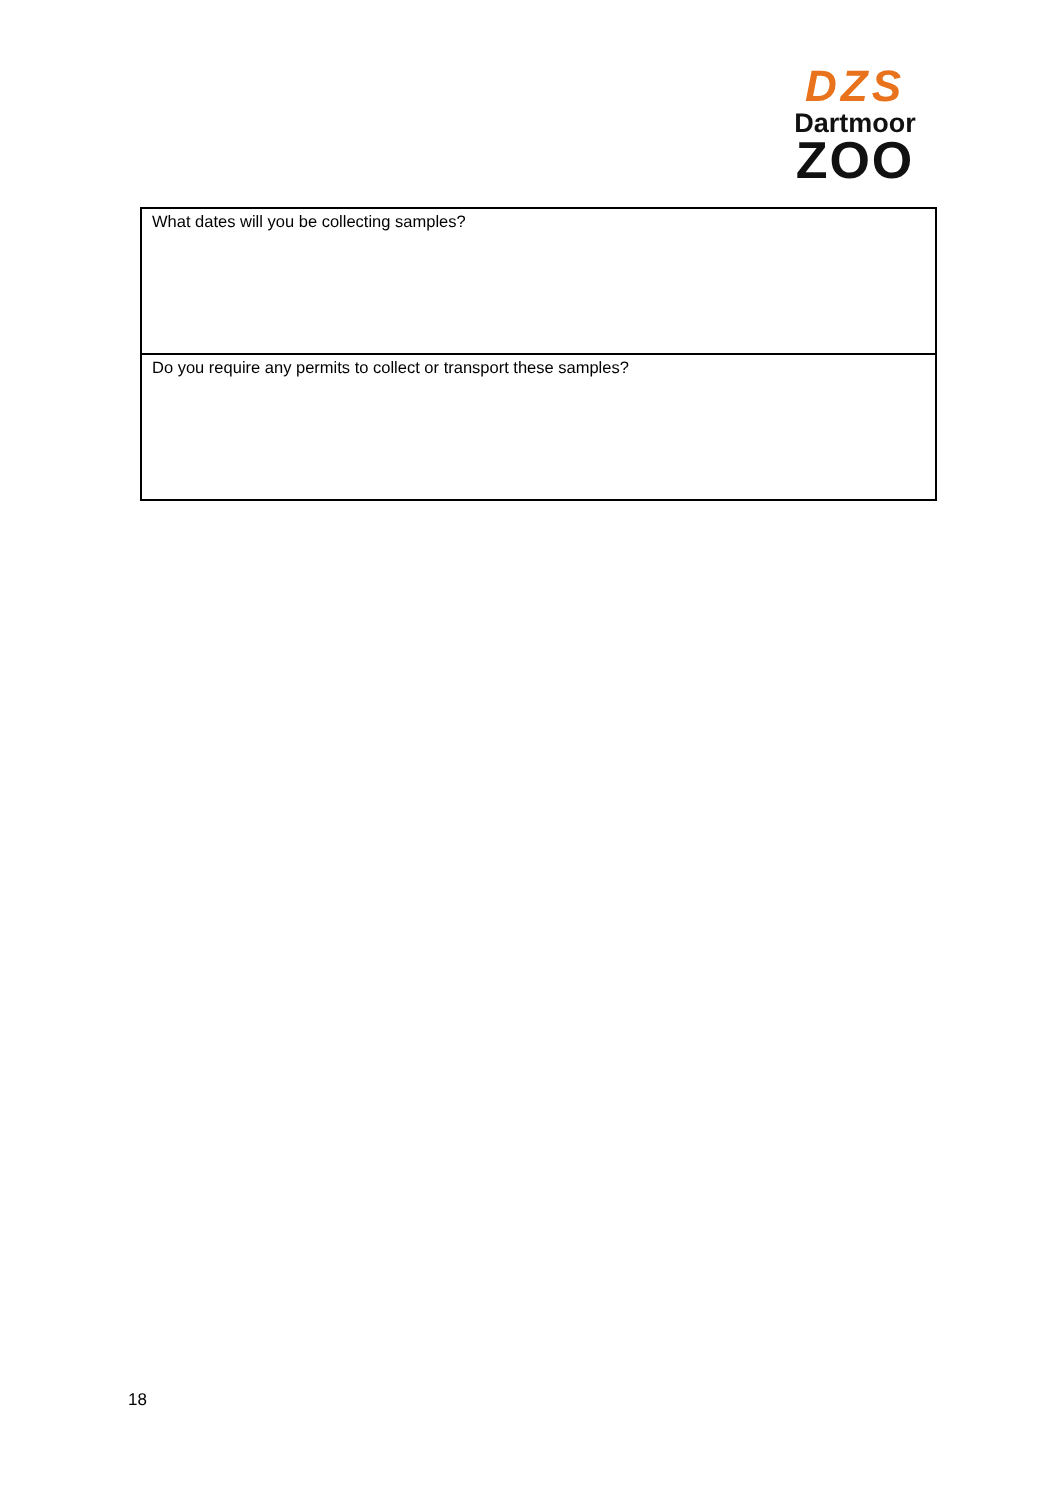DZS
Dartmoor
ZOO
| What dates will you be collecting samples? |
| Do you require any permits to collect or transport these samples? |
18